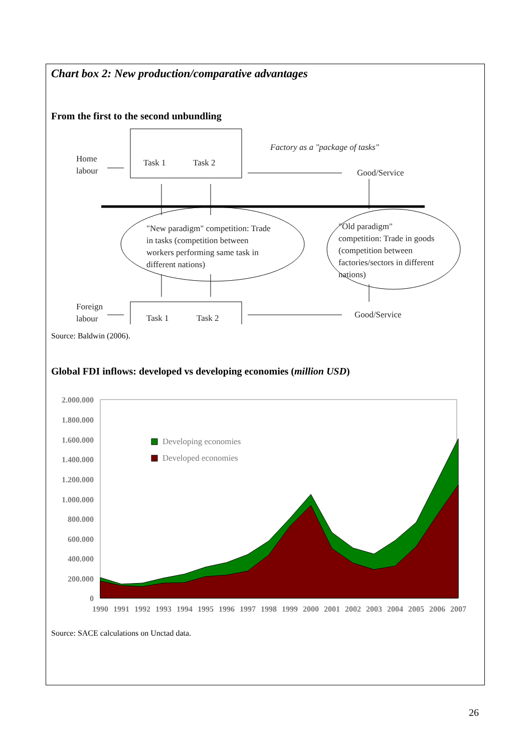Chart box 2: New production/comparative advantages
From the first to the second unbundling
Home
labour
Task 1
Task 2
Factory as a "package of tasks"
Good/Service
"New paradigm" competition: Trade
in tasks (competition between
workers performing same task in
different nations)
"Old paradigm"
competition: Trade in goods
(competition between
factories/sectors in different
nations)
Foreign
labour
Task 1
Task 2
Good/Service
Source: Baldwin (2006).
Global FDI inflows: developed vs developing economies (million USD)
2.000.000
1.800.000
1.600.000
1.400.000
1.200.000
1.000.000
800.000
600.000
400.000
200.000
0
Developing economies
Developed economies
1990
1991
1992
1993
1994
1995
1996
1997
1998
1999
2000
2001
2002
2003
2004
2005
2006
2007
Source: SACE calculations on Unctad data.
26